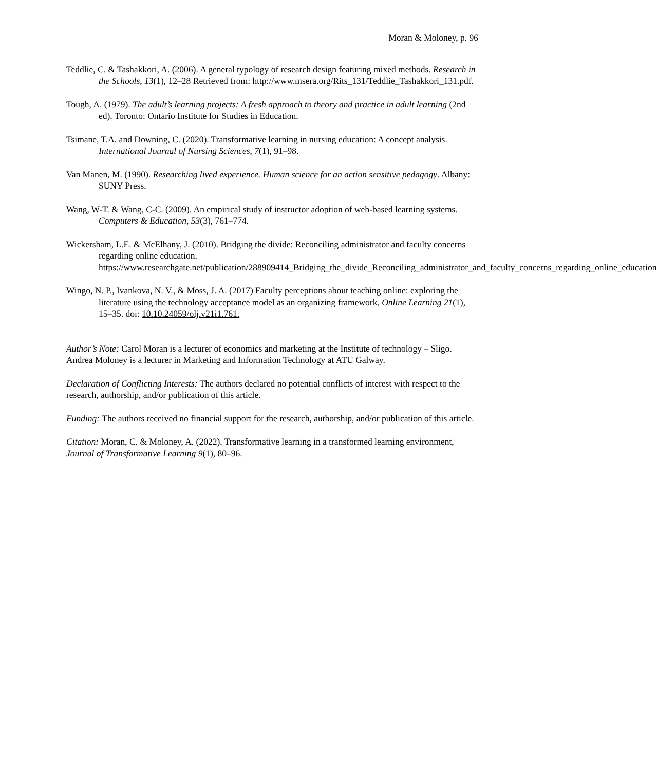Moran & Moloney, p. 96
Teddlie, C. & Tashakkori, A. (2006). A general typology of research design featuring mixed methods. Research in the Schools, 13(1), 12–28 Retrieved from: http://www.msera.org/Rits_131/Teddlie_Tashakkori_131.pdf.
Tough, A. (1979). The adult’s learning projects: A fresh approach to theory and practice in adult learning (2nd ed). Toronto: Ontario Institute for Studies in Education.
Tsimane, T.A. and Downing, C. (2020). Transformative learning in nursing education: A concept analysis. International Journal of Nursing Sciences, 7(1), 91–98.
Van Manen, M. (1990). Researching lived experience. Human science for an action sensitive pedagogy. Albany: SUNY Press.
Wang, W-T. & Wang, C-C. (2009). An empirical study of instructor adoption of web-based learning systems. Computers & Education, 53(3), 761–774.
Wickersham, L.E. & McElhany, J. (2010). Bridging the divide: Reconciling administrator and faculty concerns regarding online education. https://www.researchgate.net/publication/288909414_Bridging_the_divide_Reconciling_administrator_and_faculty_concerns_regarding_online_education
Wingo, N. P., Ivankova, N. V., & Moss, J. A. (2017) Faculty perceptions about teaching online: exploring the literature using the technology acceptance model as an organizing framework, Online Learning 21(1), 15–35. doi: 10.10.24059/olj.v21i1.761.
Author’s Note: Carol Moran is a lecturer of economics and marketing at the Institute of technology – Sligo. Andrea Moloney is a lecturer in Marketing and Information Technology at ATU Galway.
Declaration of Conflicting Interests: The authors declared no potential conflicts of interest with respect to the research, authorship, and/or publication of this article.
Funding: The authors received no financial support for the research, authorship, and/or publication of this article.
Citation: Moran, C. & Moloney, A. (2022). Transformative learning in a transformed learning environment, Journal of Transformative Learning 9(1), 80–96.